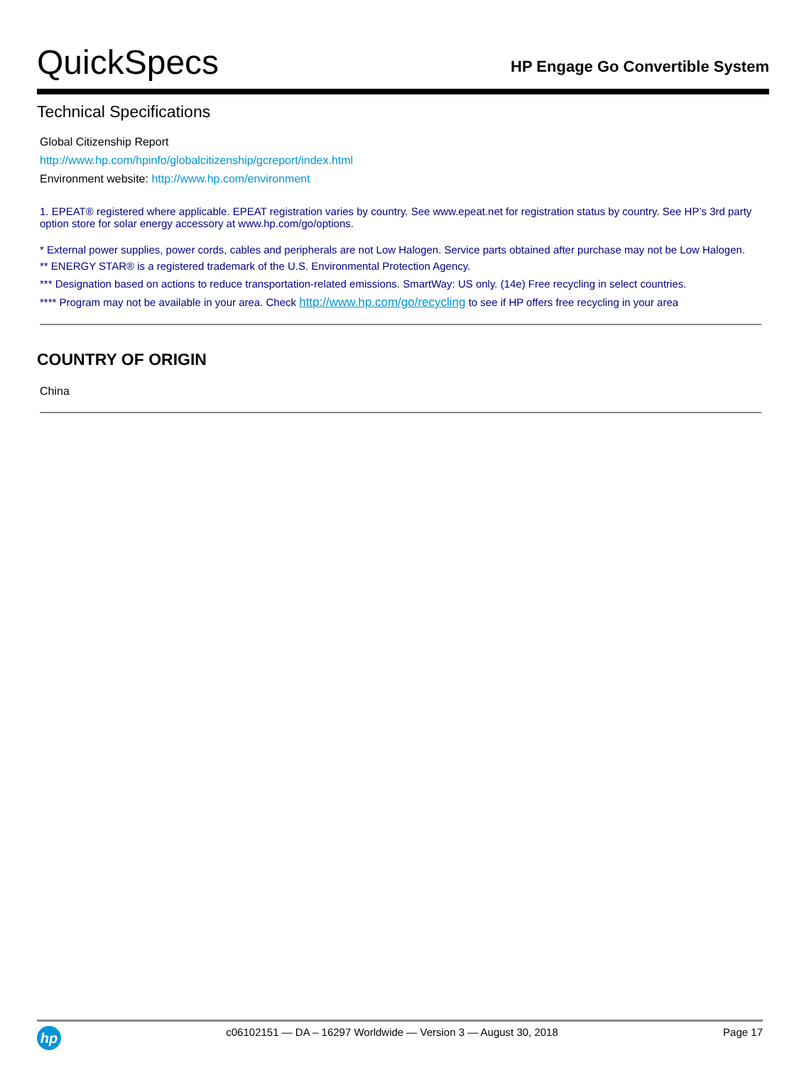QuickSpecs
HP Engage Go Convertible System
Technical Specifications
Global Citizenship Report
http://www.hp.com/hpinfo/globalcitizenship/gcreport/index.html
Environment website: http://www.hp.com/environment
1. EPEAT® registered where applicable. EPEAT registration varies by country. See www.epeat.net for registration status by country. See HP’s 3rd party option store for solar energy accessory at www.hp.com/go/options.
* External power supplies, power cords, cables and peripherals are not Low Halogen. Service parts obtained after purchase may not be Low Halogen.
** ENERGY STAR® is a registered trademark of the U.S. Environmental Protection Agency.
*** Designation based on actions to reduce transportation-related emissions. SmartWay: US only. (14e) Free recycling in select countries.
**** Program may not be available in your area. Check http://www.hp.com/go/recycling to see if HP offers free recycling in your area
COUNTRY OF ORIGIN
China
hp
c06102151 — DA – 16297 Worldwide — Version 3 — August 30, 2018
Page 17